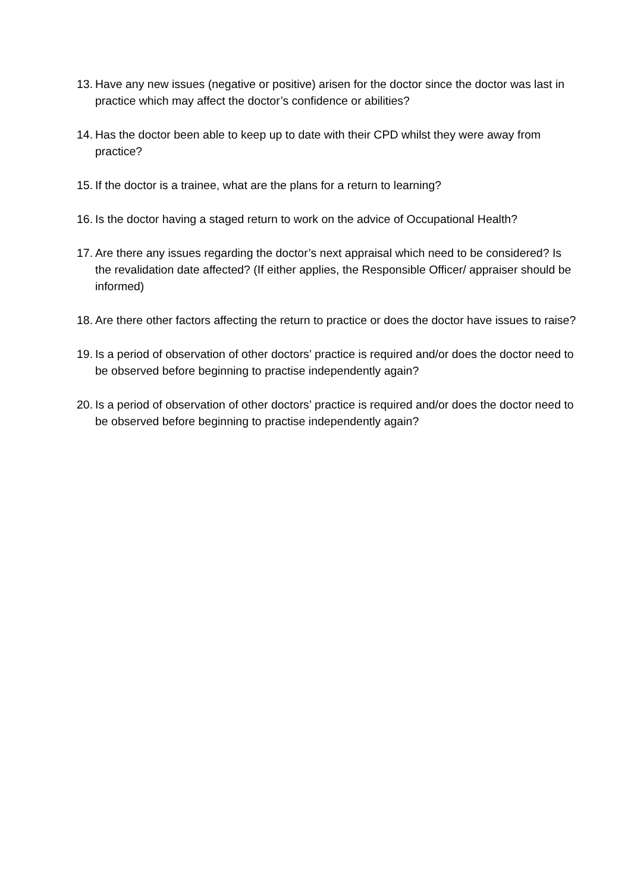13. Have any new issues (negative or positive) arisen for the doctor since the doctor was last in practice which may affect the doctor’s confidence or abilities?
14. Has the doctor been able to keep up to date with their CPD whilst they were away from practice?
15. If the doctor is a trainee, what are the plans for a return to learning?
16. Is the doctor having a staged return to work on the advice of Occupational Health?
17. Are there any issues regarding the doctor’s next appraisal which need to be considered? Is the revalidation date affected? (If either applies, the Responsible Officer/ appraiser should be informed)
18. Are there other factors affecting the return to practice or does the doctor have issues to raise?
19. Is a period of observation of other doctors’ practice is required and/or does the doctor need to be observed before beginning to practise independently again?
20. Is a period of observation of other doctors’ practice is required and/or does the doctor need to be observed before beginning to practise independently again?